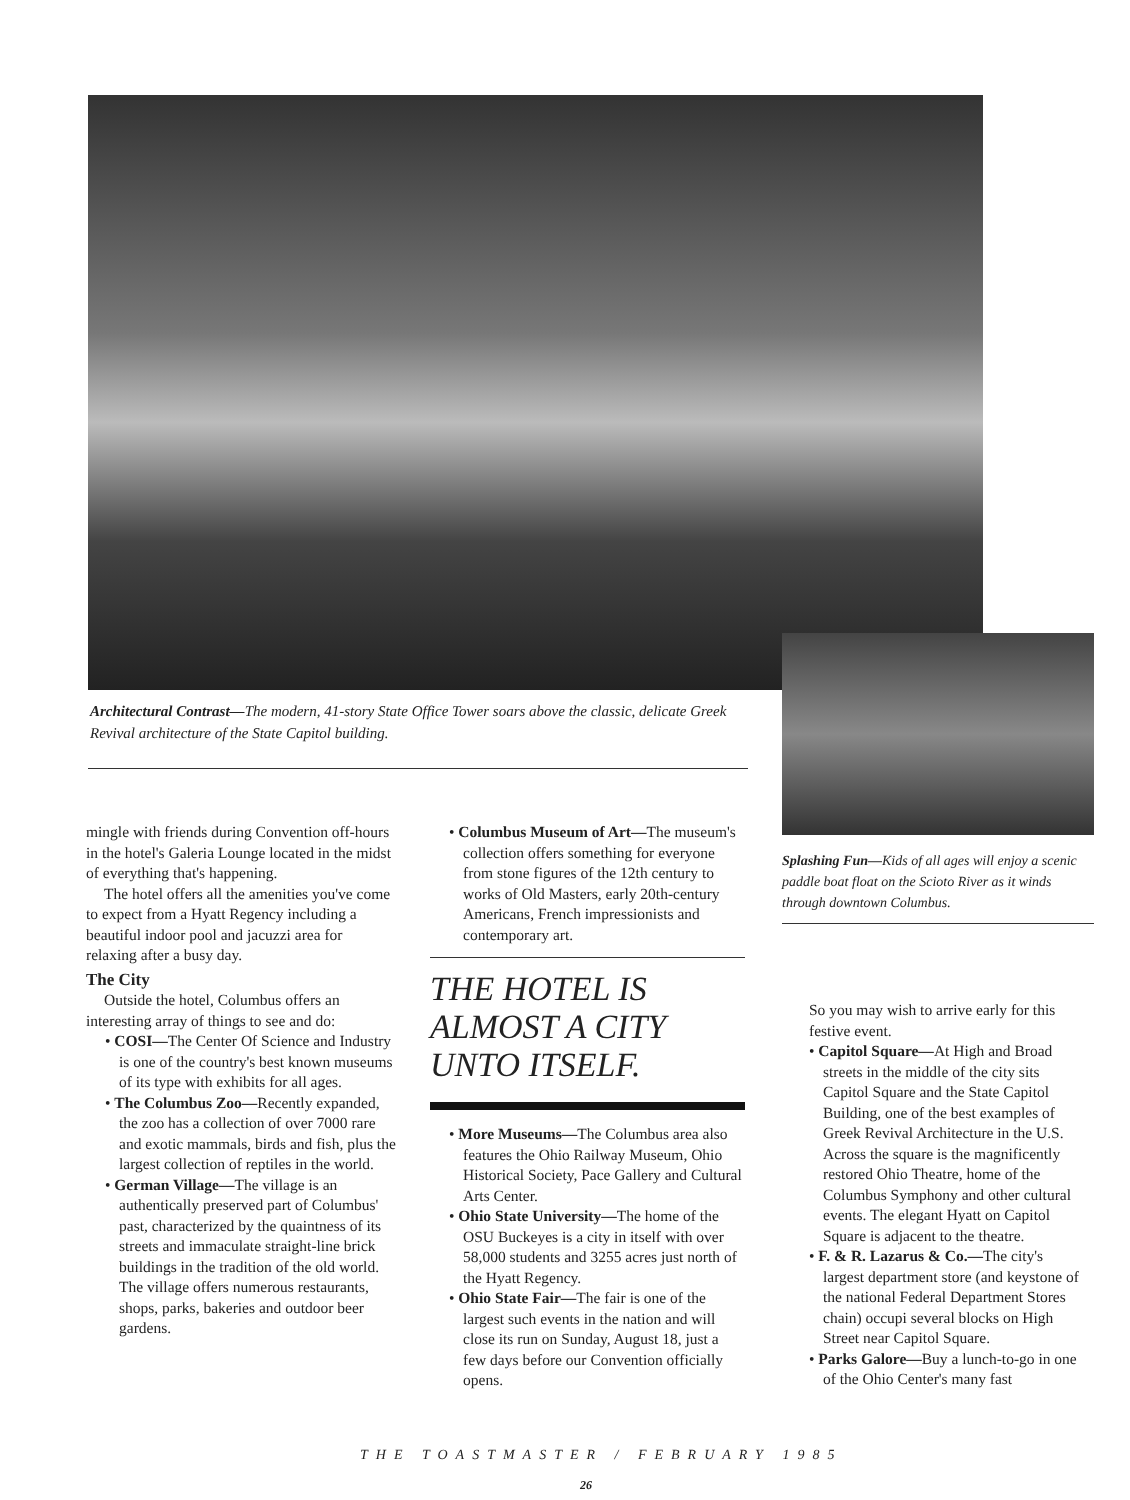Architectural Contrast—The modern, 41-story State Office Tower soars above the classic, delicate Greek Revival architecture of the State Capitol building.
Splashing Fun—Kids of all ages will enjoy a scenic paddle boat float on the Scioto River as it winds through downtown Columbus.
mingle with friends during Convention off-hours in the hotel's Galeria Lounge located in the midst of everything that's happening.
The hotel offers all the amenities you've come to expect from a Hyatt Regency including a beautiful indoor pool and jacuzzi area for relaxing after a busy day.
The City
Outside the hotel, Columbus offers an interesting array of things to see and do:
• COSI—The Center Of Science and Industry is one of the country's best known museums of its type with exhibits for all ages.
• The Columbus Zoo—Recently expanded, the zoo has a collection of over 7000 rare and exotic mammals, birds and fish, plus the largest collection of reptiles in the world.
• German Village—The village is an authentically preserved part of Columbus' past, characterized by the quaintness of its streets and immaculate straight-line brick buildings in the tradition of the old world. The village offers numerous restaurants, shops, parks, bakeries and outdoor beer gardens.
• Columbus Museum of Art—The museum's collection offers something for everyone from stone figures of the 12th century to works of Old Masters, early 20th-century Americans, French impressionists and contemporary art.
THE HOTEL IS ALMOST A CITY UNTO ITSELF.
• More Museums—The Columbus area also features the Ohio Railway Museum, Ohio Historical Society, Pace Gallery and Cultural Arts Center.
• Ohio State University—The home of the OSU Buckeyes is a city in itself with over 58,000 students and 3255 acres just north of the Hyatt Regency.
• Ohio State Fair—The fair is one of the largest such events in the nation and will close its run on Sunday, August 18, just a few days before our Convention officially opens.
So you may wish to arrive early for this festive event.
• Capitol Square—At High and Broad streets in the middle of the city sits Capitol Square and the State Capitol Building, one of the best examples of Greek Revival Architecture in the U.S. Across the square is the magnificently restored Ohio Theatre, home of the Columbus Symphony and other cultural events. The elegant Hyatt on Capitol Square is adjacent to the theatre.
• F. & R. Lazarus & Co.—The city's largest department store (and keystone of the national Federal Department Stores chain) occupi several blocks on High Street near Capitol Square.
• Parks Galore—Buy a lunch-to-go in one of the Ohio Center's many fast
THE TOASTMASTER / FEBRUARY 1985
26